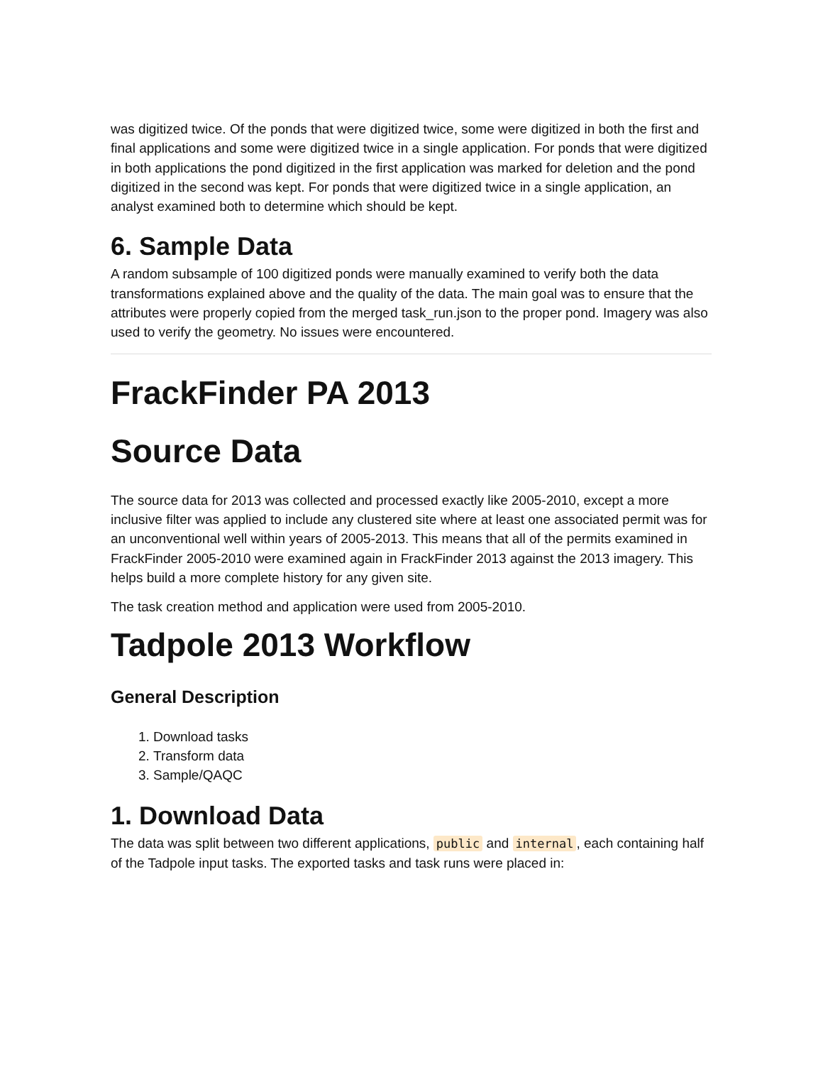was digitized twice. Of the ponds that were digitized twice, some were digitized in both the first and final applications and some were digitized twice in a single application. For ponds that were digitized in both applications the pond digitized in the first application was marked for deletion and the pond digitized in the second was kept. For ponds that were digitized twice in a single application, an analyst examined both to determine which should be kept.
6. Sample Data
A random subsample of 100 digitized ponds were manually examined to verify both the data transformations explained above and the quality of the data. The main goal was to ensure that the attributes were properly copied from the merged task_run.json to the proper pond. Imagery was also used to verify the geometry. No issues were encountered.
FrackFinder PA 2013
Source Data
The source data for 2013 was collected and processed exactly like 2005-2010, except a more inclusive filter was applied to include any clustered site where at least one associated permit was for an unconventional well within years of 2005-2013. This means that all of the permits examined in FrackFinder 2005-2010 were examined again in FrackFinder 2013 against the 2013 imagery. This helps build a more complete history for any given site.
The task creation method and application were used from 2005-2010.
Tadpole 2013 Workflow
General Description
1. Download tasks
2. Transform data
3. Sample/QAQC
1. Download Data
The data was split between two different applications, public and internal, each containing half of the Tadpole input tasks. The exported tasks and task runs were placed in: